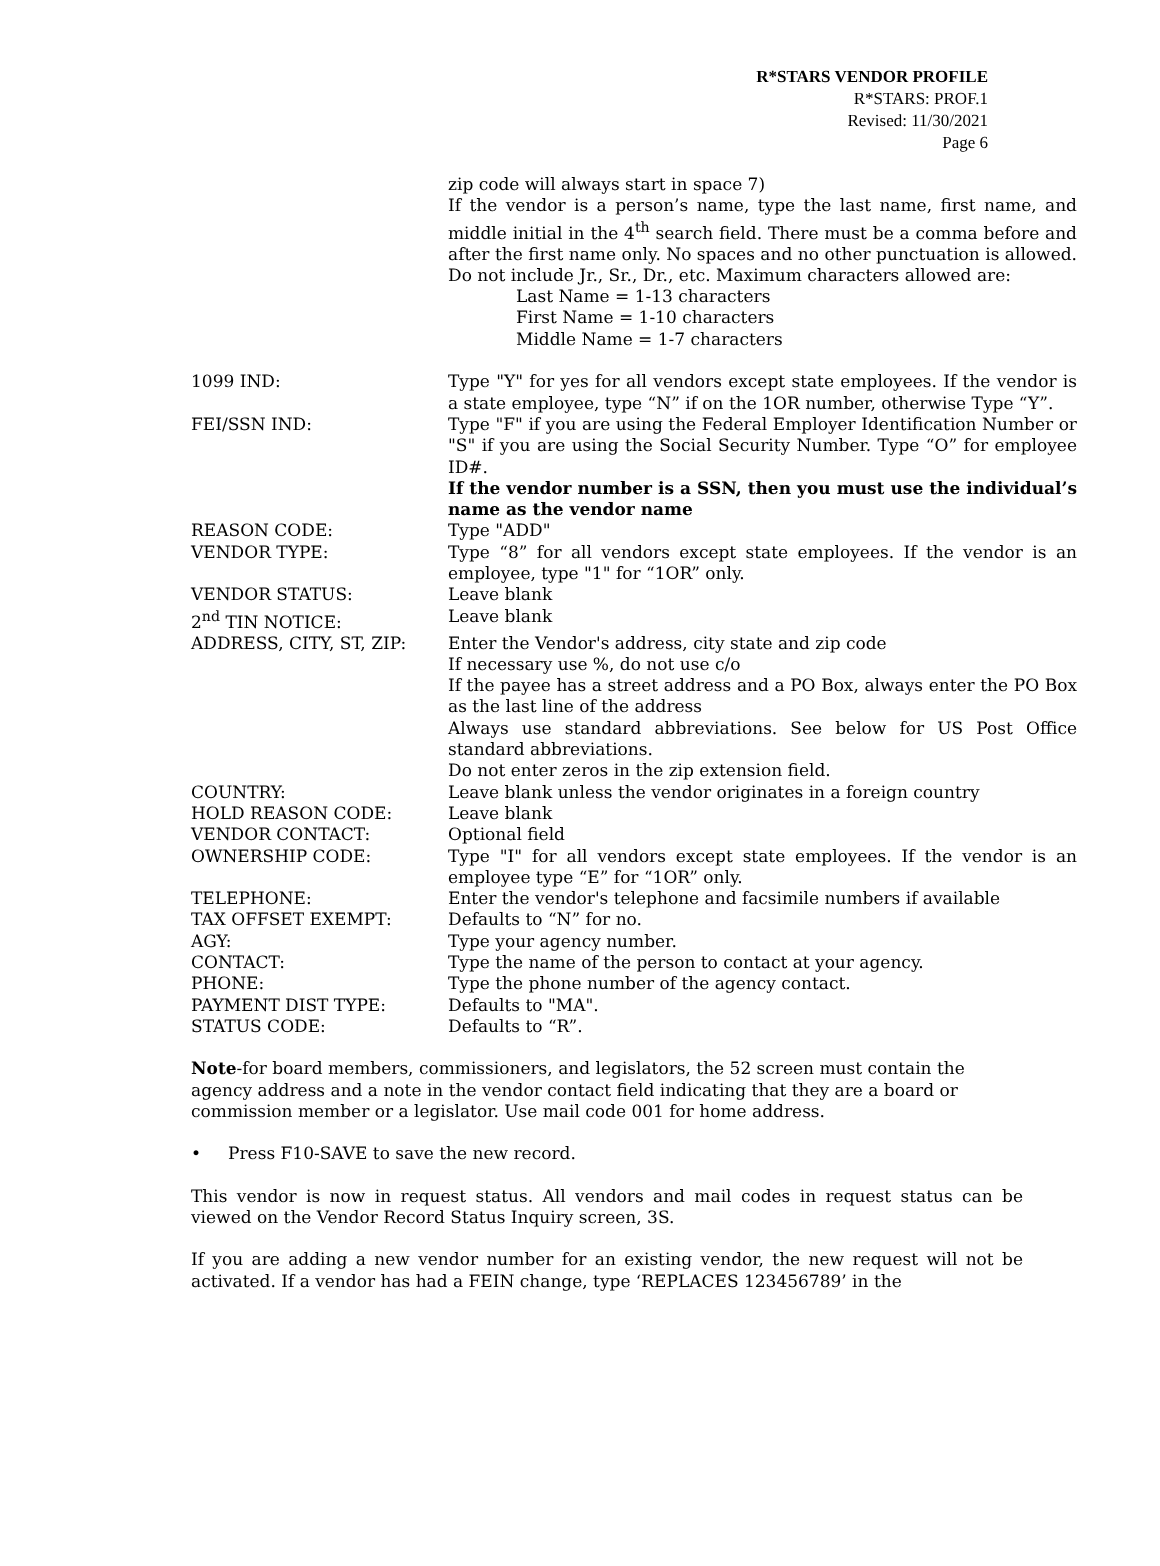R*STARS VENDOR PROFILE
R*STARS: PROF.1
Revised: 11/30/2021
Page 6
zip code will always start in space 7)
If the vendor is a person’s name, type the last name, first name, and middle initial in the 4<sup>th</sup> search field. There must be a comma before and after the first name only. No spaces and no other punctuation is allowed. Do not include Jr., Sr., Dr., etc. Maximum characters allowed are:
Last Name = 1-13 characters
First Name = 1-10 characters
Middle Name = 1-7 characters
1099 IND: Type "Y" for yes for all vendors except state employees. If the vendor is a state employee, type “N” if on the 1OR number, otherwise Type “Y”.
FEI/SSN IND: Type "F" if you are using the Federal Employer Identification Number or "S" if you are using the Social Security Number. Type “O” for employee ID#.
If the vendor number is a SSN, then you must use the individual’s name as the vendor name
REASON CODE: Type "ADD"
VENDOR TYPE: Type “8” for all vendors except state employees. If the vendor is an employee, type "1" for “1OR” only.
VENDOR STATUS: Leave blank
2<sup>nd</sup> TIN NOTICE: Leave blank
ADDRESS, CITY, ST, ZIP: Enter the Vendor's address, city state and zip code
If necessary use %, do not use c/o
If the payee has a street address and a PO Box, always enter the PO Box as the last line of the address
Always use standard abbreviations. See below for US Post Office standard abbreviations.
Do not enter zeros in the zip extension field.
COUNTRY: Leave blank unless the vendor originates in a foreign country
HOLD REASON CODE: Leave blank
VENDOR CONTACT: Optional field
OWNERSHIP CODE: Type "I" for all vendors except state employees. If the vendor is an employee type “E” for “1OR” only.
TELEPHONE: Enter the vendor's telephone and facsimile numbers if available
TAX OFFSET EXEMPT: Defaults to “N” for no.
AGY: Type your agency number.
CONTACT: Type the name of the person to contact at your agency.
PHONE: Type the phone number of the agency contact.
PAYMENT DIST TYPE: Defaults to "MA".
STATUS CODE: Defaults to “R”.
Note-for board members, commissioners, and legislators, the 52 screen must contain the agency address and a note in the vendor contact field indicating that they are a board or commission member or a legislator. Use mail code 001 for home address.
• Press F10-SAVE to save the new record.
This vendor is now in request status. All vendors and mail codes in request status can be viewed on the Vendor Record Status Inquiry screen, 3S.
If you are adding a new vendor number for an existing vendor, the new request will not be activated. If a vendor has had a FEIN change, type ‘REPLACES 123456789’ in the